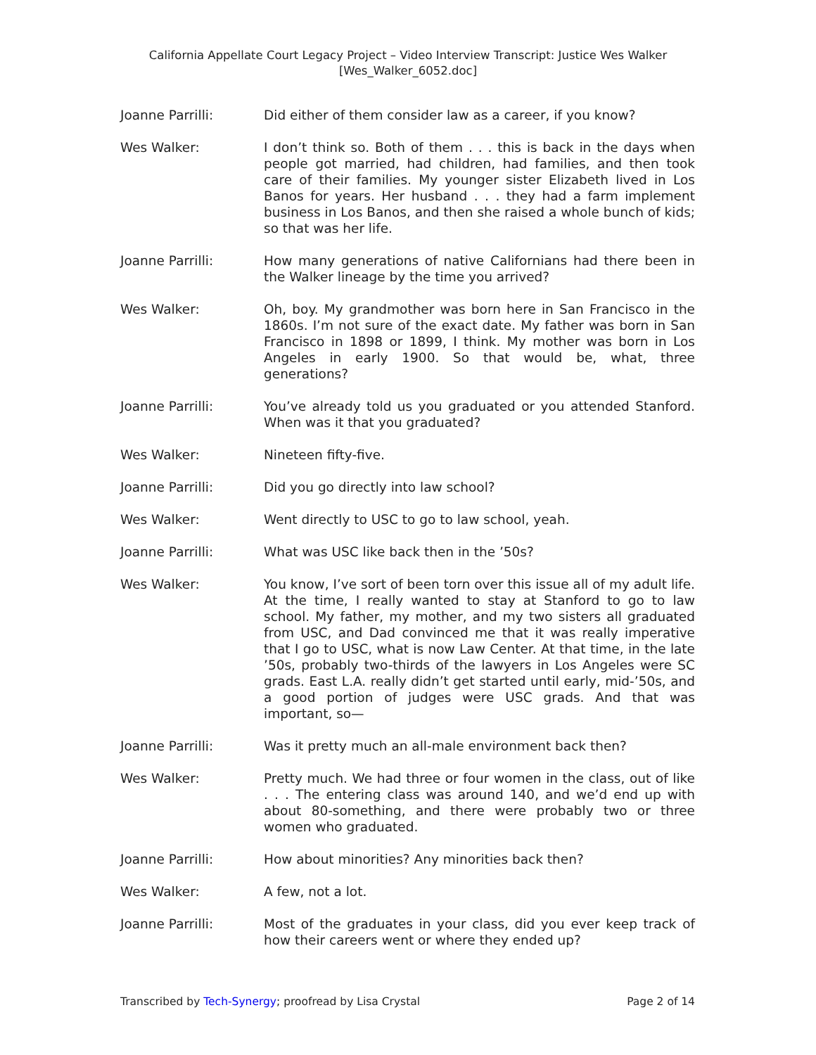California Appellate Court Legacy Project – Video Interview Transcript: Justice Wes Walker
[Wes_Walker_6052.doc]
Joanne Parrilli: Did either of them consider law as a career, if you know?
Wes Walker: I don’t think so. Both of them . . . this is back in the days when people got married, had children, had families, and then took care of their families. My younger sister Elizabeth lived in Los Banos for years. Her husband . . . they had a farm implement business in Los Banos, and then she raised a whole bunch of kids; so that was her life.
Joanne Parrilli: How many generations of native Californians had there been in the Walker lineage by the time you arrived?
Wes Walker: Oh, boy. My grandmother was born here in San Francisco in the 1860s. I’m not sure of the exact date. My father was born in San Francisco in 1898 or 1899, I think. My mother was born in Los Angeles in early 1900. So that would be, what, three generations?
Joanne Parrilli: You’ve already told us you graduated or you attended Stanford. When was it that you graduated?
Wes Walker: Nineteen fifty-five.
Joanne Parrilli: Did you go directly into law school?
Wes Walker: Went directly to USC to go to law school, yeah.
Joanne Parrilli: What was USC like back then in the ’50s?
Wes Walker: You know, I’ve sort of been torn over this issue all of my adult life. At the time, I really wanted to stay at Stanford to go to law school. My father, my mother, and my two sisters all graduated from USC, and Dad convinced me that it was really imperative that I go to USC, what is now Law Center. At that time, in the late ’50s, probably two-thirds of the lawyers in Los Angeles were SC grads. East L.A. really didn’t get started until early, mid-’50s, and a good portion of judges were USC grads. And that was important, so—
Joanne Parrilli: Was it pretty much an all-male environment back then?
Wes Walker: Pretty much. We had three or four women in the class, out of like . . . The entering class was around 140, and we’d end up with about 80-something, and there were probably two or three women who graduated.
Joanne Parrilli: How about minorities? Any minorities back then?
Wes Walker: A few, not a lot.
Joanne Parrilli: Most of the graduates in your class, did you ever keep track of how their careers went or where they ended up?
Transcribed by Tech-Synergy; proofread by Lisa Crystal Page 2 of 14